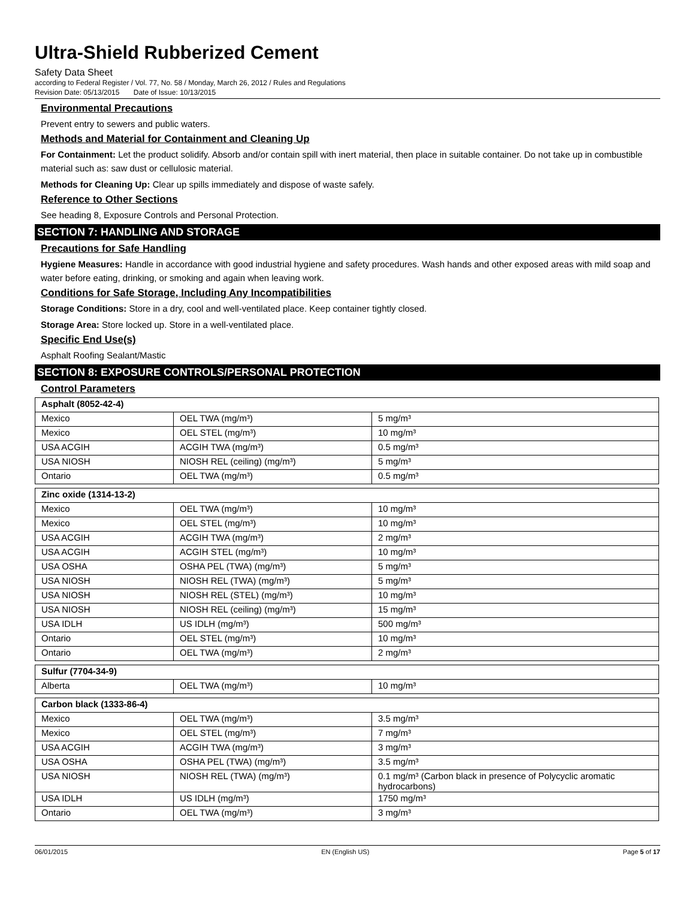Ultra-Shield Rubberized Cement
Safety Data Sheet
according to Federal Register / Vol. 77, No. 58 / Monday, March 26, 2012 / Rules and Regulations
Revision Date: 05/13/2015 Date of Issue: 10/13/2015
Environmental Precautions
Prevent entry to sewers and public waters.
Methods and Material for Containment and Cleaning Up
For Containment: Let the product solidify. Absorb and/or contain spill with inert material, then place in suitable container. Do not take up in combustible material such as: saw dust or cellulosic material.
Methods for Cleaning Up: Clear up spills immediately and dispose of waste safely.
Reference to Other Sections
See heading 8, Exposure Controls and Personal Protection.
SECTION 7: HANDLING AND STORAGE
Precautions for Safe Handling
Hygiene Measures: Handle in accordance with good industrial hygiene and safety procedures. Wash hands and other exposed areas with mild soap and water before eating, drinking, or smoking and again when leaving work.
Conditions for Safe Storage, Including Any Incompatibilities
Storage Conditions: Store in a dry, cool and well-ventilated place. Keep container tightly closed.
Storage Area: Store locked up. Store in a well-ventilated place.
Specific End Use(s)
Asphalt Roofing Sealant/Mastic
SECTION 8: EXPOSURE CONTROLS/PERSONAL PROTECTION
Control Parameters
| Asphalt (8052-42-4) | | |
| Mexico | OEL TWA (mg/m³) | 5 mg/m³ |
| Mexico | OEL STEL (mg/m³) | 10 mg/m³ |
| USA ACGIH | ACGIH TWA (mg/m³) | 0.5 mg/m³ |
| USA NIOSH | NIOSH REL (ceiling) (mg/m³) | 5 mg/m³ |
| Ontario | OEL TWA (mg/m³) | 0.5 mg/m³ |
| Zinc oxide (1314-13-2) | | |
| Mexico | OEL TWA (mg/m³) | 10 mg/m³ |
| Mexico | OEL STEL (mg/m³) | 10 mg/m³ |
| USA ACGIH | ACGIH TWA (mg/m³) | 2 mg/m³ |
| USA ACGIH | ACGIH STEL (mg/m³) | 10 mg/m³ |
| USA OSHA | OSHA PEL (TWA) (mg/m³) | 5 mg/m³ |
| USA NIOSH | NIOSH REL (TWA) (mg/m³) | 5 mg/m³ |
| USA NIOSH | NIOSH REL (STEL) (mg/m³) | 10 mg/m³ |
| USA NIOSH | NIOSH REL (ceiling) (mg/m³) | 15 mg/m³ |
| USA IDLH | US IDLH (mg/m³) | 500 mg/m³ |
| Ontario | OEL STEL (mg/m³) | 10 mg/m³ |
| Ontario | OEL TWA (mg/m³) | 2 mg/m³ |
| Sulfur (7704-34-9) | | |
| Alberta | OEL TWA (mg/m³) | 10 mg/m³ |
| Carbon black (1333-86-4) | | |
| Mexico | OEL TWA (mg/m³) | 3.5 mg/m³ |
| Mexico | OEL STEL (mg/m³) | 7 mg/m³ |
| USA ACGIH | ACGIH TWA (mg/m³) | 3 mg/m³ |
| USA OSHA | OSHA PEL (TWA) (mg/m³) | 3.5 mg/m³ |
| USA NIOSH | NIOSH REL (TWA) (mg/m³) | 0.1 mg/m³ (Carbon black in presence of Polycyclic aromatic hydrocarbons) |
| USA IDLH | US IDLH (mg/m³) | 1750 mg/m³ |
| Ontario | OEL TWA (mg/m³) | 3 mg/m³ |
06/01/2015 EN (English US) Page 5 of 17